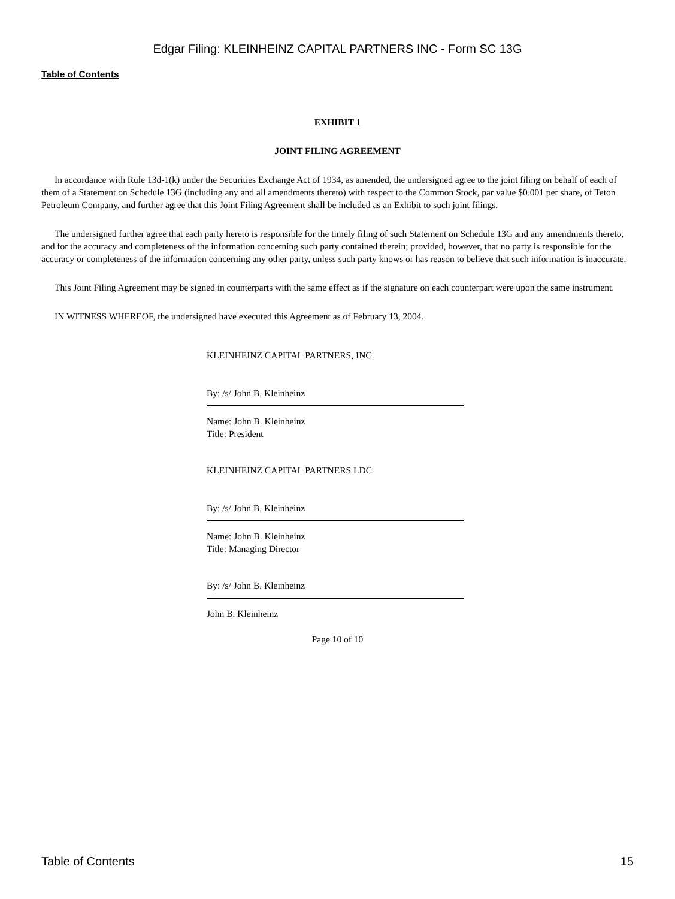Edgar Filing: KLEINHEINZ CAPITAL PARTNERS INC - Form SC 13G
Table of Contents
EXHIBIT 1
JOINT FILING AGREEMENT
In accordance with Rule 13d-1(k) under the Securities Exchange Act of 1934, as amended, the undersigned agree to the joint filing on behalf of each of them of a Statement on Schedule 13G (including any and all amendments thereto) with respect to the Common Stock, par value $0.001 per share, of Teton Petroleum Company, and further agree that this Joint Filing Agreement shall be included as an Exhibit to such joint filings.
The undersigned further agree that each party hereto is responsible for the timely filing of such Statement on Schedule 13G and any amendments thereto, and for the accuracy and completeness of the information concerning such party contained therein; provided, however, that no party is responsible for the accuracy or completeness of the information concerning any other party, unless such party knows or has reason to believe that such information is inaccurate.
This Joint Filing Agreement may be signed in counterparts with the same effect as if the signature on each counterpart were upon the same instrument.
IN WITNESS WHEREOF, the undersigned have executed this Agreement as of February 13, 2004.
KLEINHEINZ CAPITAL PARTNERS, INC.
By: /s/ John B. Kleinheinz
Name: John B. Kleinheinz
Title: President
KLEINHEINZ CAPITAL PARTNERS LDC
By: /s/ John B. Kleinheinz
Name: John B. Kleinheinz
Title: Managing Director
By: /s/ John B. Kleinheinz
John B. Kleinheinz
Page 10 of 10
Table of Contents 15